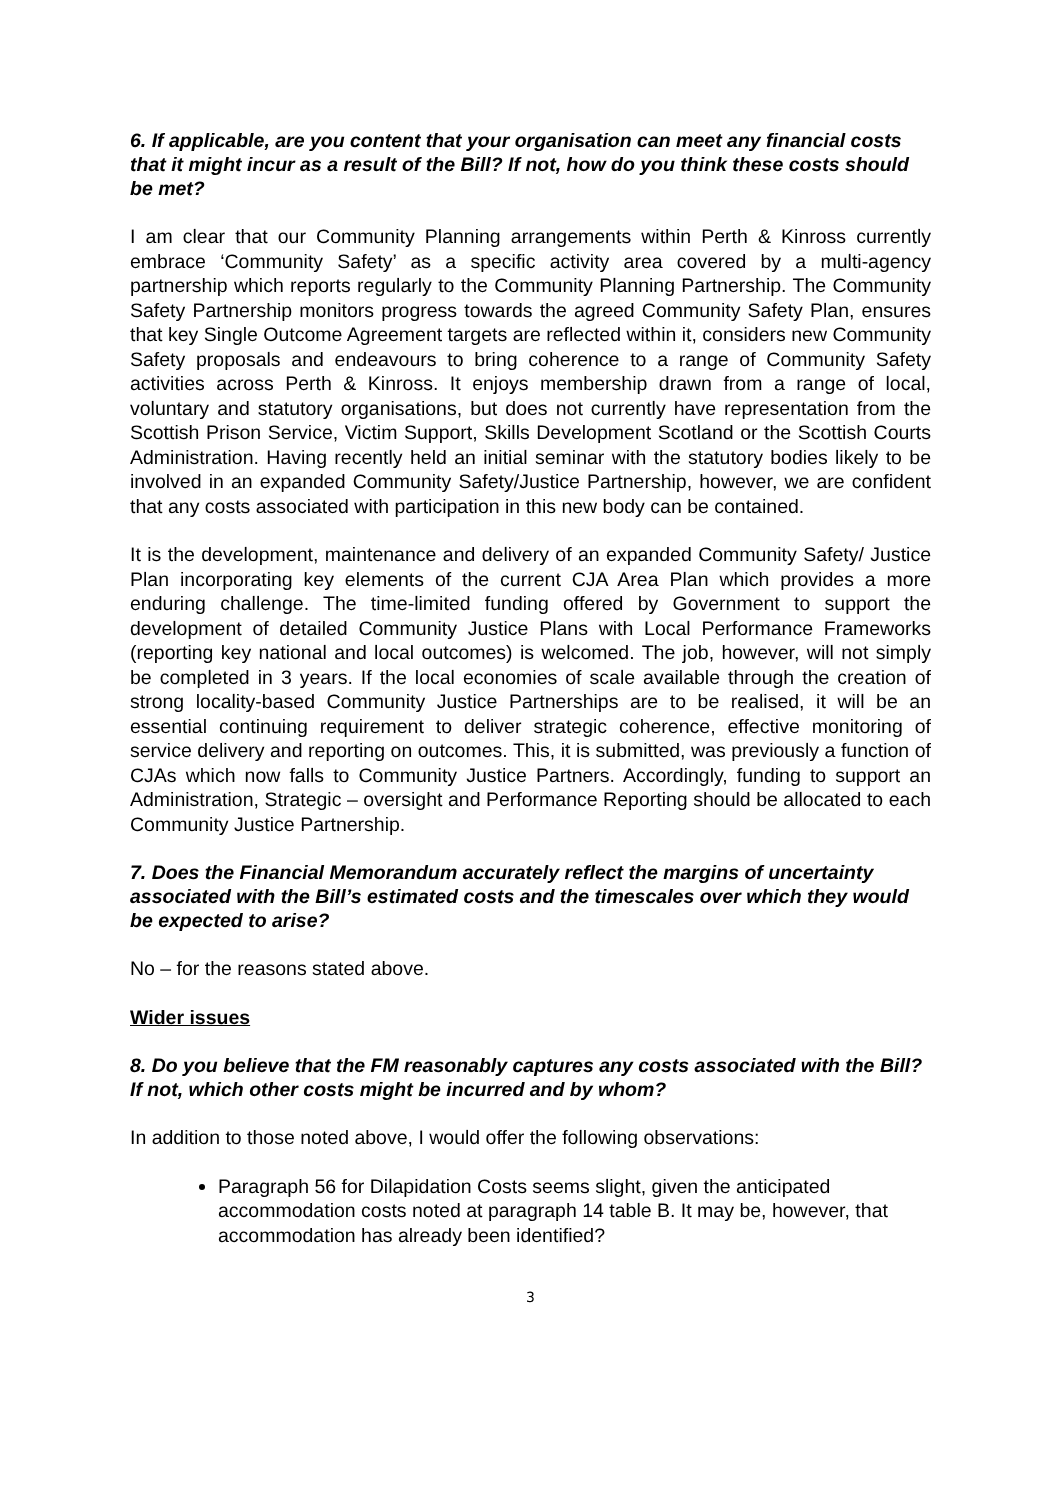6. If applicable, are you content that your organisation can meet any financial costs that it might incur as a result of the Bill? If not, how do you think these costs should be met?
I am clear that our Community Planning arrangements within Perth & Kinross currently embrace ‘Community Safety’ as a specific activity area covered by a multi-agency partnership which reports regularly to the Community Planning Partnership. The Community Safety Partnership monitors progress towards the agreed Community Safety Plan, ensures that key Single Outcome Agreement targets are reflected within it, considers new Community Safety proposals and endeavours to bring coherence to a range of Community Safety activities across Perth & Kinross. It enjoys membership drawn from a range of local, voluntary and statutory organisations, but does not currently have representation from the Scottish Prison Service, Victim Support, Skills Development Scotland or the Scottish Courts Administration. Having recently held an initial seminar with the statutory bodies likely to be involved in an expanded Community Safety/Justice Partnership, however, we are confident that any costs associated with participation in this new body can be contained.
It is the development, maintenance and delivery of an expanded Community Safety/ Justice Plan incorporating key elements of the current CJA Area Plan which provides a more enduring challenge. The time-limited funding offered by Government to support the development of detailed Community Justice Plans with Local Performance Frameworks (reporting key national and local outcomes) is welcomed. The job, however, will not simply be completed in 3 years. If the local economies of scale available through the creation of strong locality-based Community Justice Partnerships are to be realised, it will be an essential continuing requirement to deliver strategic coherence, effective monitoring of service delivery and reporting on outcomes. This, it is submitted, was previously a function of CJAs which now falls to Community Justice Partners. Accordingly, funding to support an Administration, Strategic – oversight and Performance Reporting should be allocated to each Community Justice Partnership.
7. Does the Financial Memorandum accurately reflect the margins of uncertainty associated with the Bill’s estimated costs and the timescales over which they would be expected to arise?
No – for the reasons stated above.
Wider issues
8. Do you believe that the FM reasonably captures any costs associated with the Bill? If not, which other costs might be incurred and by whom?
In addition to those noted above, I would offer the following observations:
Paragraph 56 for Dilapidation Costs seems slight, given the anticipated accommodation costs noted at paragraph 14 table B. It may be, however, that accommodation has already been identified?
3